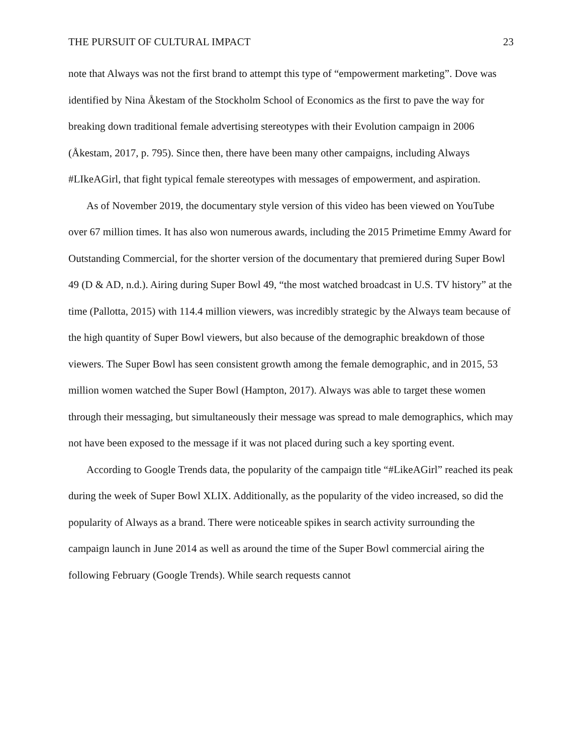THE PURSUIT OF CULTURAL IMPACT 23
note that Always was not the first brand to attempt this type of “empowerment marketing”. Dove was identified by Nina Åkestam of the Stockholm School of Economics as the first to pave the way for breaking down traditional female advertising stereotypes with their Evolution campaign in 2006 (Åkestam, 2017, p. 795). Since then, there have been many other campaigns, including Always #LIkeAGirl, that fight typical female stereotypes with messages of empowerment, and aspiration.
As of November 2019, the documentary style version of this video has been viewed on YouTube over 67 million times. It has also won numerous awards, including the 2015 Primetime Emmy Award for Outstanding Commercial, for the shorter version of the documentary that premiered during Super Bowl 49 (D & AD, n.d.). Airing during Super Bowl 49, “the most watched broadcast in U.S. TV history” at the time (Pallotta, 2015) with 114.4 million viewers, was incredibly strategic by the Always team because of the high quantity of Super Bowl viewers, but also because of the demographic breakdown of those viewers. The Super Bowl has seen consistent growth among the female demographic, and in 2015, 53 million women watched the Super Bowl (Hampton, 2017). Always was able to target these women through their messaging, but simultaneously their message was spread to male demographics, which may not have been exposed to the message if it was not placed during such a key sporting event.
According to Google Trends data, the popularity of the campaign title “#LikeAGirl” reached its peak during the week of Super Bowl XLIX. Additionally, as the popularity of the video increased, so did the popularity of Always as a brand. There were noticeable spikes in search activity surrounding the campaign launch in June 2014 as well as around the time of the Super Bowl commercial airing the following February (Google Trends). While search requests cannot